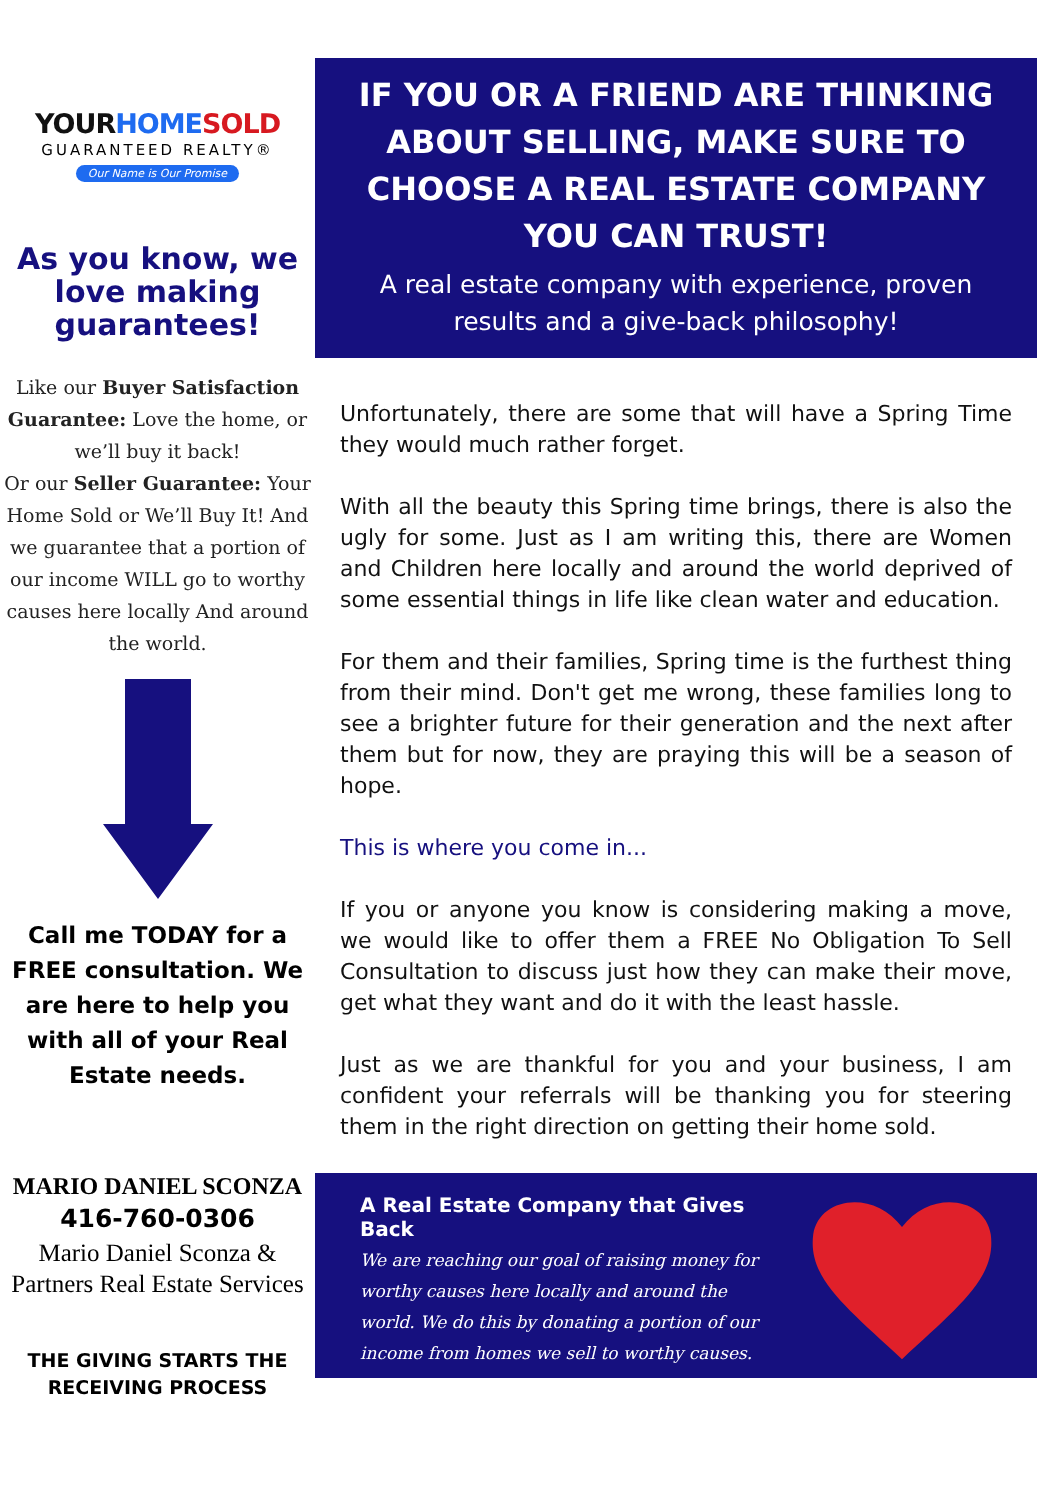YOURHOME SOLD
GUARANTEED REALTY®
Our Name is Our Promise
As you know, we love making guarantees!
Like our Buyer Satisfaction Guarantee: Love the home, or we’ll buy it back!
Or our Seller Guarantee: Your Home Sold or We’ll Buy It! And we guarantee that a portion of our income WILL go to worthy causes here locally And around the world.
Call me TODAY for a FREE consultation. We are here to help you with all of your Real Estate needs.
MARIO DANIEL SCONZA
416-760-0306
Mario Daniel Sconza & Partners Real Estate Services
THE GIVING STARTS THE RECEIVING PROCESS
IF YOU OR A FRIEND ARE THINKING ABOUT SELLING, MAKE SURE TO CHOOSE A REAL ESTATE COMPANY YOU CAN TRUST!
A real estate company with experience, proven results and a give-back philosophy!
Unfortunately, there are some that will have a Spring Time they would much rather forget.
With all the beauty this Spring time brings, there is also the ugly for some. Just as I am writing this, there are Women and Children here locally and around the world deprived of some essential things in life like clean water and education.
For them and their families, Spring time is the furthest thing from their mind. Don't get me wrong, these families long to see a brighter future for their generation and the next after them but for now, they are praying this will be a season of hope.
This is where you come in...
If you or anyone you know is considering making a move, we would like to offer them a FREE No Obligation To Sell Consultation to discuss just how they can make their move, get what they want and do it with the least hassle.
Just as we are thankful for you and your business, I am confident your referrals will be thanking you for steering them in the right direction on getting their home sold.
A Real Estate Company that Gives Back
We are reaching our goal of raising money for worthy causes here locally and around the world. We do this by donating a portion of our income from homes we sell to worthy causes.